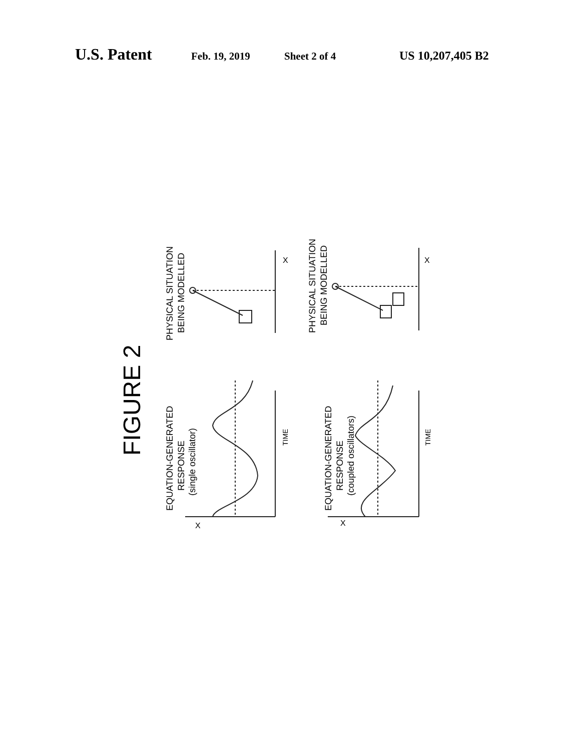U.S. Patent Feb. 19, 2019 Sheet 2 of 4 US 10,207,405 B2
FIGURE 2
PHYSICAL SITUATION
BEING MODELLED
PHYSICAL SITUATION
BEING MODELLED
EQUATION-GENERATED
RESPONSE
(single oscillator)
EQUATION-GENERATED
RESPONSE
(coupled oscillators)
TIME
TIME
X
X
X
X